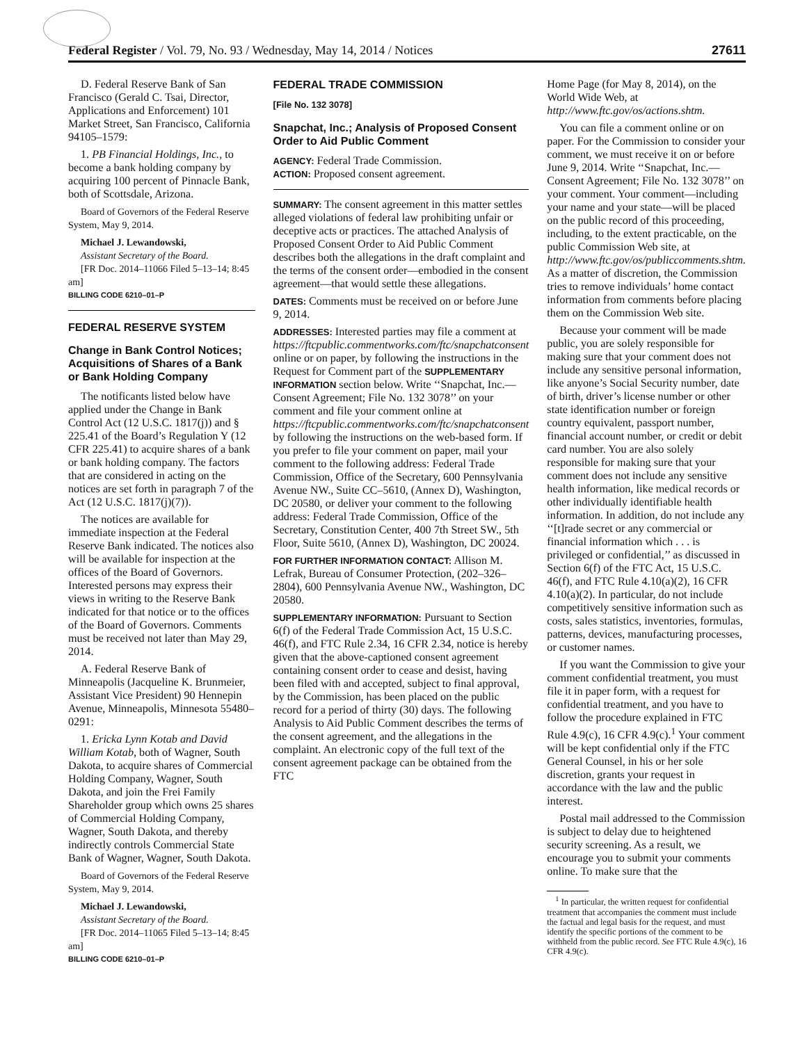Federal Register / Vol. 79, No. 93 / Wednesday, May 14, 2014 / Notices 27611
D. Federal Reserve Bank of San Francisco (Gerald C. Tsai, Director, Applications and Enforcement) 101 Market Street, San Francisco, California 94105–1579:
1. PB Financial Holdings, Inc., to become a bank holding company by acquiring 100 percent of Pinnacle Bank, both of Scottsdale, Arizona.
Board of Governors of the Federal Reserve System, May 9, 2014.
Michael J. Lewandowski,
Assistant Secretary of the Board.
[FR Doc. 2014–11066 Filed 5–13–14; 8:45 am]
BILLING CODE 6210–01–P
FEDERAL RESERVE SYSTEM
Change in Bank Control Notices; Acquisitions of Shares of a Bank or Bank Holding Company
The notificants listed below have applied under the Change in Bank Control Act (12 U.S.C. 1817(j)) and § 225.41 of the Board’s Regulation Y (12 CFR 225.41) to acquire shares of a bank or bank holding company. The factors that are considered in acting on the notices are set forth in paragraph 7 of the Act (12 U.S.C. 1817(j)(7)).
The notices are available for immediate inspection at the Federal Reserve Bank indicated. The notices also will be available for inspection at the offices of the Board of Governors. Interested persons may express their views in writing to the Reserve Bank indicated for that notice or to the offices of the Board of Governors. Comments must be received not later than May 29, 2014.
A. Federal Reserve Bank of Minneapolis (Jacqueline K. Brunmeier, Assistant Vice President) 90 Hennepin Avenue, Minneapolis, Minnesota 55480–0291:
1. Ericka Lynn Kotab and David William Kotab, both of Wagner, South Dakota, to acquire shares of Commercial Holding Company, Wagner, South Dakota, and join the Frei Family Shareholder group which owns 25 shares of Commercial Holding Company, Wagner, South Dakota, and thereby indirectly controls Commercial State Bank of Wagner, Wagner, South Dakota.
Board of Governors of the Federal Reserve System, May 9, 2014.
Michael J. Lewandowski,
Assistant Secretary of the Board.
[FR Doc. 2014–11065 Filed 5–13–14; 8:45 am]
BILLING CODE 6210–01–P
FEDERAL TRADE COMMISSION
[File No. 132 3078]
Snapchat, Inc.; Analysis of Proposed Consent Order to Aid Public Comment
AGENCY: Federal Trade Commission.
ACTION: Proposed consent agreement.
SUMMARY: The consent agreement in this matter settles alleged violations of federal law prohibiting unfair or deceptive acts or practices. The attached Analysis of Proposed Consent Order to Aid Public Comment describes both the allegations in the draft complaint and the terms of the consent order—embodied in the consent agreement—that would settle these allegations.
DATES: Comments must be received on or before June 9, 2014.
ADDRESSES: Interested parties may file a comment at https://ftcpublic.commentworks.com/ftc/snapchatconsent online or on paper, by following the instructions in the Request for Comment part of the SUPPLEMENTARY INFORMATION section below. Write ‘‘Snapchat, Inc.—Consent Agreement; File No. 132 3078’’ on your comment and file your comment online at https://ftcpublic.commentworks.com/ftc/snapchatconsent by following the instructions on the web-based form. If you prefer to file your comment on paper, mail your comment to the following address: Federal Trade Commission, Office of the Secretary, 600 Pennsylvania Avenue NW., Suite CC–5610, (Annex D), Washington, DC 20580, or deliver your comment to the following address: Federal Trade Commission, Office of the Secretary, Constitution Center, 400 7th Street SW., 5th Floor, Suite 5610, (Annex D), Washington, DC 20024.
FOR FURTHER INFORMATION CONTACT: Allison M. Lefrak, Bureau of Consumer Protection, (202–326–2804), 600 Pennsylvania Avenue NW., Washington, DC 20580.
SUPPLEMENTARY INFORMATION: Pursuant to Section 6(f) of the Federal Trade Commission Act, 15 U.S.C. 46(f), and FTC Rule 2.34, 16 CFR 2.34, notice is hereby given that the above-captioned consent agreement containing consent order to cease and desist, having been filed with and accepted, subject to final approval, by the Commission, has been placed on the public record for a period of thirty (30) days. The following Analysis to Aid Public Comment describes the terms of the consent agreement, and the allegations in the complaint. An electronic copy of the full text of the consent agreement package can be obtained from the FTC
Home Page (for May 8, 2014), on the World Wide Web, at http://www.ftc.gov/os/actions.shtm.
You can file a comment online or on paper. For the Commission to consider your comment, we must receive it on or before June 9, 2014. Write ‘‘Snapchat, Inc.—Consent Agreement; File No. 132 3078’’ on your comment. Your comment—including your name and your state—will be placed on the public record of this proceeding, including, to the extent practicable, on the public Commission Web site, at http://www.ftc.gov/os/publiccomments.shtm. As a matter of discretion, the Commission tries to remove individuals’ home contact information from comments before placing them on the Commission Web site.
Because your comment will be made public, you are solely responsible for making sure that your comment does not include any sensitive personal information, like anyone’s Social Security number, date of birth, driver’s license number or other state identification number or foreign country equivalent, passport number, financial account number, or credit or debit card number. You are also solely responsible for making sure that your comment does not include any sensitive health information, like medical records or other individually identifiable health information. In addition, do not include any ‘‘[t]rade secret or any commercial or financial information which . . . is privileged or confidential,’’ as discussed in Section 6(f) of the FTC Act, 15 U.S.C. 46(f), and FTC Rule 4.10(a)(2), 16 CFR 4.10(a)(2). In particular, do not include competitively sensitive information such as costs, sales statistics, inventories, formulas, patterns, devices, manufacturing processes, or customer names.
If you want the Commission to give your comment confidential treatment, you must file it in paper form, with a request for confidential treatment, and you have to follow the procedure explained in FTC Rule 4.9(c), 16 CFR 4.9(c).<sup>1</sup> Your comment will be kept confidential only if the FTC General Counsel, in his or her sole discretion, grants your request in accordance with the law and the public interest.
Postal mail addressed to the Commission is subject to delay due to heightened security screening. As a result, we encourage you to submit your comments online. To make sure that the
<sup>1</sup> In particular, the written request for confidential treatment that accompanies the comment must include the factual and legal basis for the request, and must identify the specific portions of the comment to be withheld from the public record. See FTC Rule 4.9(c), 16 CFR 4.9(c).